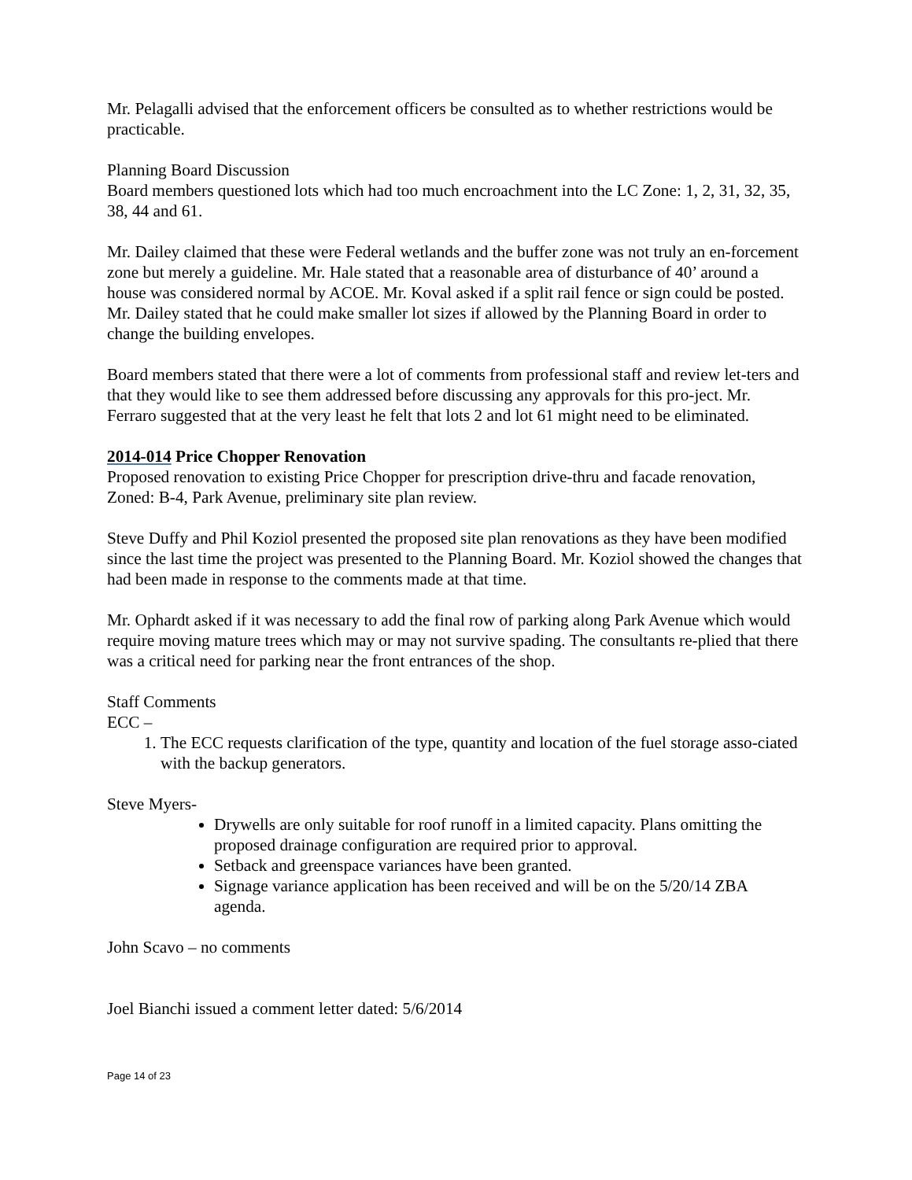Mr. Pelagalli advised that the enforcement officers be consulted as to whether restrictions would be practicable.
Planning Board Discussion
Board members questioned lots which had too much encroachment into the LC Zone: 1, 2, 31, 32, 35, 38, 44 and 61.
Mr. Dailey claimed that these were Federal wetlands and the buffer zone was not truly an en-forcement zone but merely a guideline. Mr. Hale stated that a reasonable area of disturbance of 40’ around a house was considered normal by ACOE. Mr. Koval asked if a split rail fence or sign could be posted. Mr. Dailey stated that he could make smaller lot sizes if allowed by the Planning Board in order to change the building envelopes.
Board members stated that there were a lot of comments from professional staff and review let-ters and that they would like to see them addressed before discussing any approvals for this pro-ject. Mr. Ferraro suggested that at the very least he felt that lots 2 and lot 61 might need to be eliminated.
2014-014 Price Chopper Renovation
Proposed renovation to existing Price Chopper for prescription drive-thru and facade renovation, Zoned: B-4, Park Avenue, preliminary site plan review.
Steve Duffy and Phil Koziol presented the proposed site plan renovations as they have been modified since the last time the project was presented to the Planning Board. Mr. Koziol showed the changes that had been made in response to the comments made at that time.
Mr. Ophardt asked if it was necessary to add the final row of parking along Park Avenue which would require moving mature trees which may or may not survive spading. The consultants re-plied that there was a critical need for parking near the front entrances of the shop.
Staff Comments
ECC –
1. The ECC requests clarification of the type, quantity and location of the fuel storage asso-ciated with the backup generators.
Steve Myers-
Drywells are only suitable for roof runoff in a limited capacity. Plans omitting the proposed drainage configuration are required prior to approval.
Setback and greenspace variances have been granted.
Signage variance application has been received and will be on the 5/20/14 ZBA agenda.
John Scavo – no comments
Joel Bianchi issued a comment letter dated: 5/6/2014
Page 14 of 23